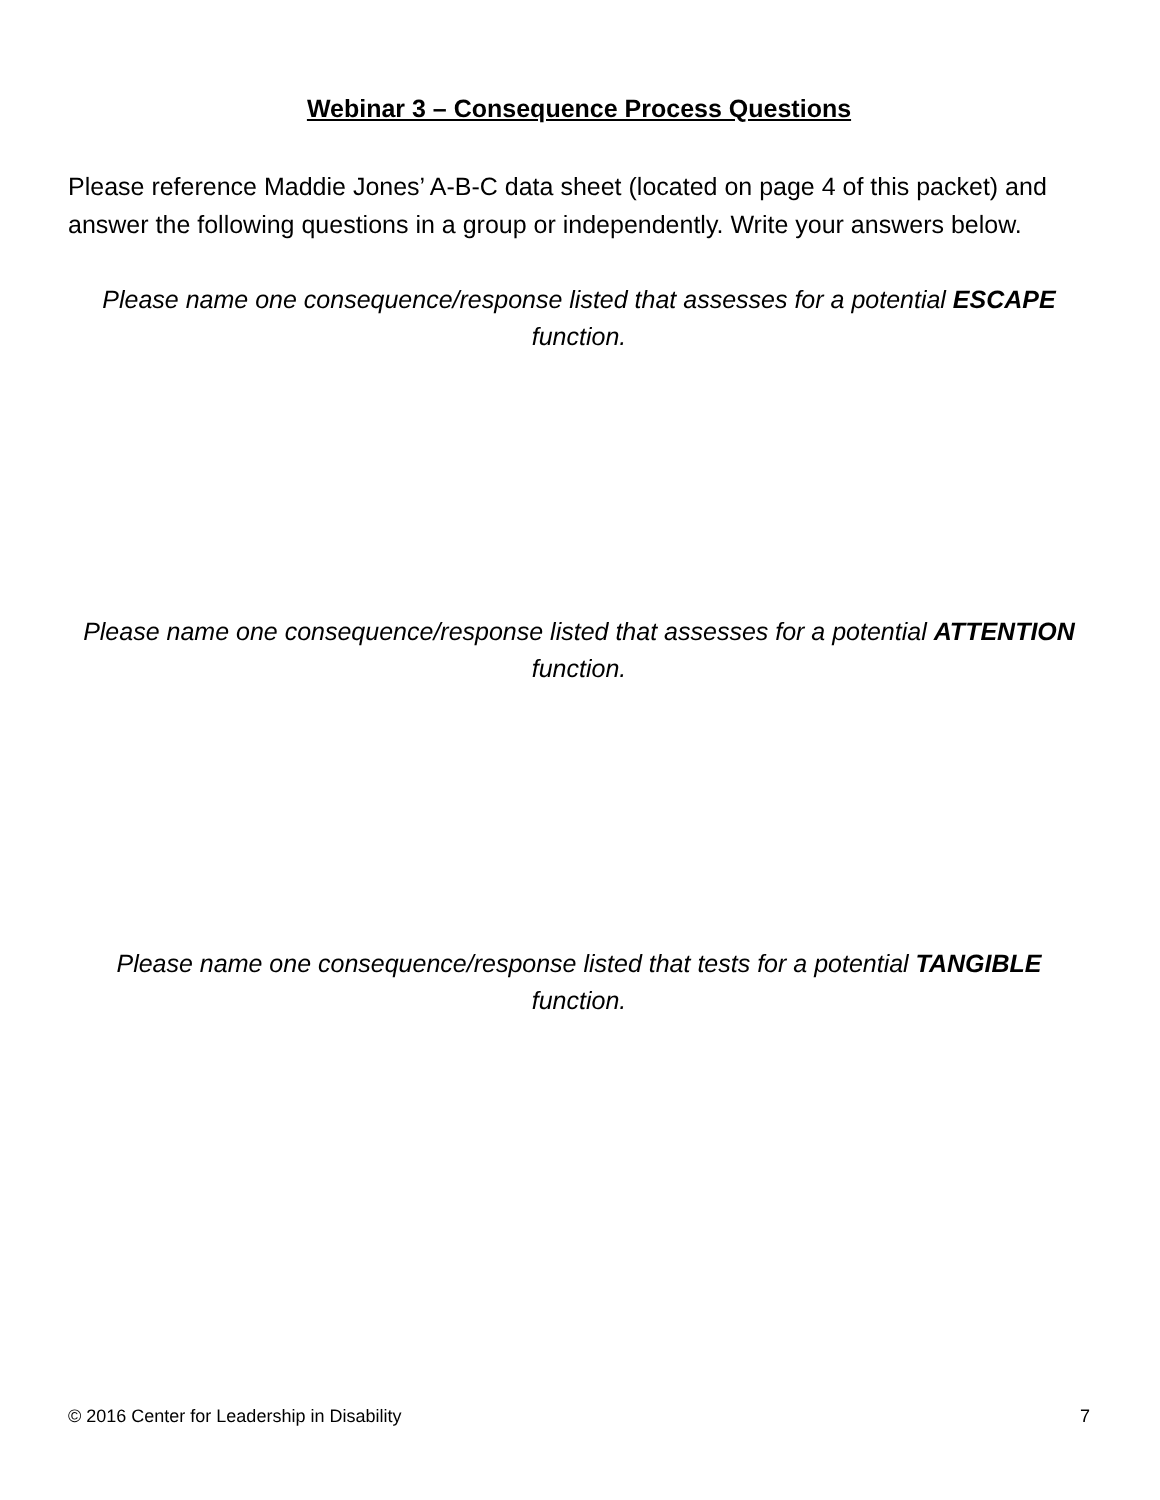Webinar 3 – Consequence Process Questions
Please reference Maddie Jones’ A-B-C data sheet (located on page 4 of this packet) and answer the following questions in a group or independently. Write your answers below.
Please name one consequence/response listed that assesses for a potential ESCAPE function.
Please name one consequence/response listed that assesses for a potential ATTENTION function.
Please name one consequence/response listed that tests for a potential TANGIBLE function.
© 2016 Center for Leadership in Disability 7